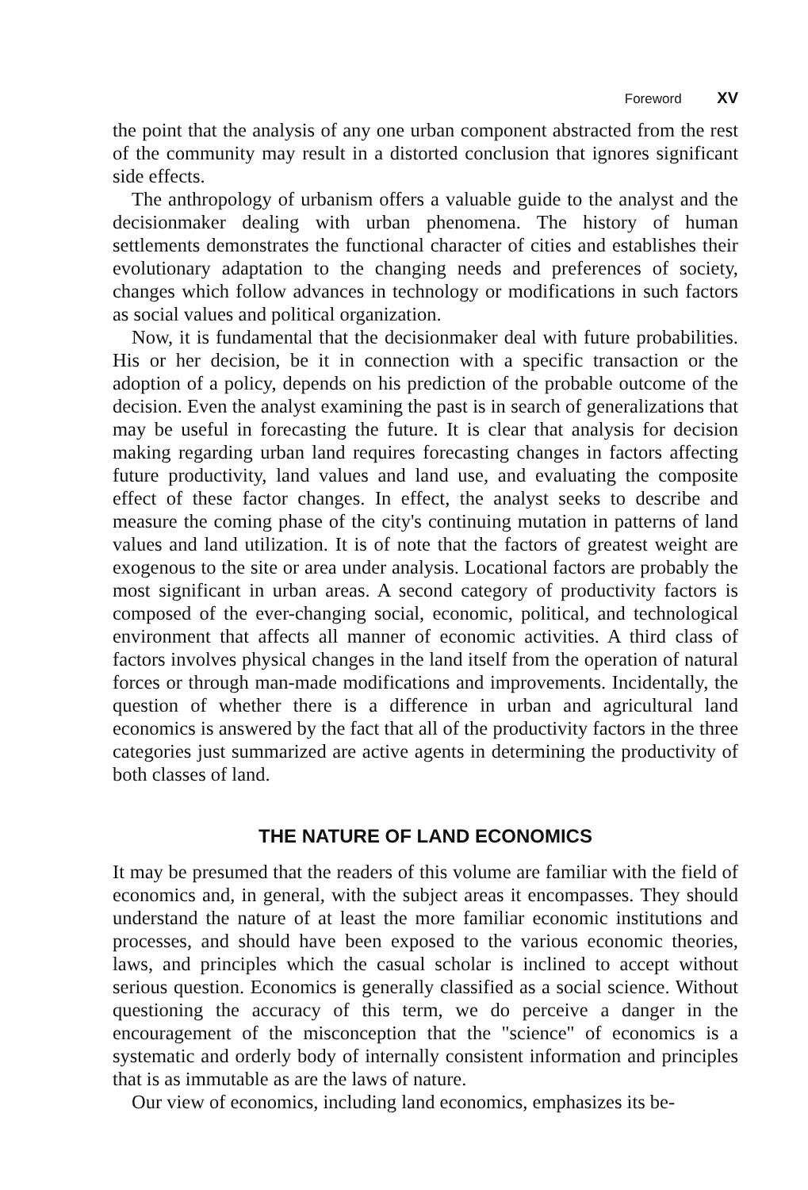Foreword XV
the point that the analysis of any one urban component abstracted from the rest of the community may result in a distorted conclusion that ignores significant side effects.
The anthropology of urbanism offers a valuable guide to the analyst and the decisionmaker dealing with urban phenomena. The history of human settlements demonstrates the functional character of cities and establishes their evolutionary adaptation to the changing needs and preferences of society, changes which follow advances in technology or modifications in such factors as social values and political organization.
Now, it is fundamental that the decisionmaker deal with future probabilities. His or her decision, be it in connection with a specific transaction or the adoption of a policy, depends on his prediction of the probable outcome of the decision. Even the analyst examining the past is in search of generalizations that may be useful in forecasting the future. It is clear that analysis for decision making regarding urban land requires forecasting changes in factors affecting future productivity, land values and land use, and evaluating the composite effect of these factor changes. In effect, the analyst seeks to describe and measure the coming phase of the city's continuing mutation in patterns of land values and land utilization. It is of note that the factors of greatest weight are exogenous to the site or area under analysis. Locational factors are probably the most significant in urban areas. A second category of productivity factors is composed of the ever-changing social, economic, political, and technological environment that affects all manner of economic activities. A third class of factors involves physical changes in the land itself from the operation of natural forces or through man-made modifications and improvements. Incidentally, the question of whether there is a difference in urban and agricultural land economics is answered by the fact that all of the productivity factors in the three categories just summarized are active agents in determining the productivity of both classes of land.
THE NATURE OF LAND ECONOMICS
It may be presumed that the readers of this volume are familiar with the field of economics and, in general, with the subject areas it encompasses. They should understand the nature of at least the more familiar economic institutions and processes, and should have been exposed to the various economic theories, laws, and principles which the casual scholar is inclined to accept without serious question. Economics is generally classified as a social science. Without questioning the accuracy of this term, we do perceive a danger in the encouragement of the misconception that the "science" of economics is a systematic and orderly body of internally consistent information and principles that is as immutable as are the laws of nature.
Our view of economics, including land economics, emphasizes its be-